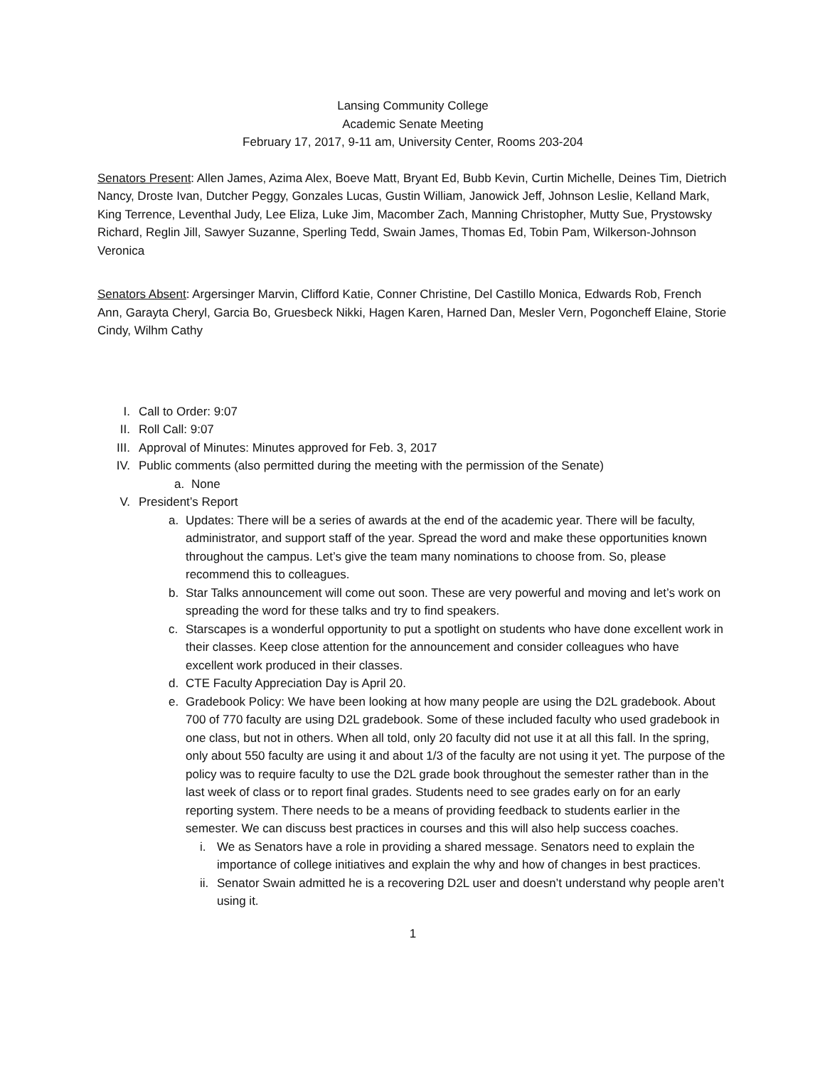Lansing Community College
Academic Senate Meeting
February 17, 2017, 9-11 am, University Center, Rooms 203-204
Senators Present: Allen James, Azima Alex, Boeve Matt, Bryant Ed, Bubb Kevin, Curtin Michelle, Deines Tim, Dietrich Nancy, Droste Ivan, Dutcher Peggy, Gonzales Lucas, Gustin William, Janowick Jeff, Johnson Leslie, Kelland Mark, King Terrence, Leventhal Judy, Lee Eliza, Luke Jim, Macomber Zach, Manning Christopher, Mutty Sue, Prystowsky Richard, Reglin Jill, Sawyer Suzanne, Sperling Tedd, Swain James, Thomas Ed, Tobin Pam, Wilkerson-Johnson Veronica
Senators Absent: Argersinger Marvin, Clifford Katie, Conner Christine, Del Castillo Monica, Edwards Rob, French Ann, Garayta Cheryl, Garcia Bo, Gruesbeck Nikki, Hagen Karen, Harned Dan, Mesler Vern, Pogoncheff Elaine, Storie Cindy, Wilhm Cathy
I. Call to Order: 9:07
II. Roll Call: 9:07
III. Approval of Minutes: Minutes approved for Feb. 3, 2017
IV. Public comments (also permitted during the meeting with the permission of the Senate)
a. None
V. President’s Report
a. Updates: There will be a series of awards at the end of the academic year. There will be faculty, administrator, and support staff of the year. Spread the word and make these opportunities known throughout the campus. Let’s give the team many nominations to choose from. So, please recommend this to colleagues.
b. Star Talks announcement will come out soon. These are very powerful and moving and let’s work on spreading the word for these talks and try to find speakers.
c. Starscapes is a wonderful opportunity to put a spotlight on students who have done excellent work in their classes. Keep close attention for the announcement and consider colleagues who have excellent work produced in their classes.
d. CTE Faculty Appreciation Day is April 20.
e. Gradebook Policy: We have been looking at how many people are using the D2L gradebook. About 700 of 770 faculty are using D2L gradebook. Some of these included faculty who used gradebook in one class, but not in others. When all told, only 20 faculty did not use it at all this fall. In the spring, only about 550 faculty are using it and about 1/3 of the faculty are not using it yet. The purpose of the policy was to require faculty to use the D2L grade book throughout the semester rather than in the last week of class or to report final grades. Students need to see grades early on for an early reporting system. There needs to be a means of providing feedback to students earlier in the semester. We can discuss best practices in courses and this will also help success coaches.
i. We as Senators have a role in providing a shared message. Senators need to explain the importance of college initiatives and explain the why and how of changes in best practices.
ii. Senator Swain admitted he is a recovering D2L user and doesn’t understand why people aren’t using it.
1